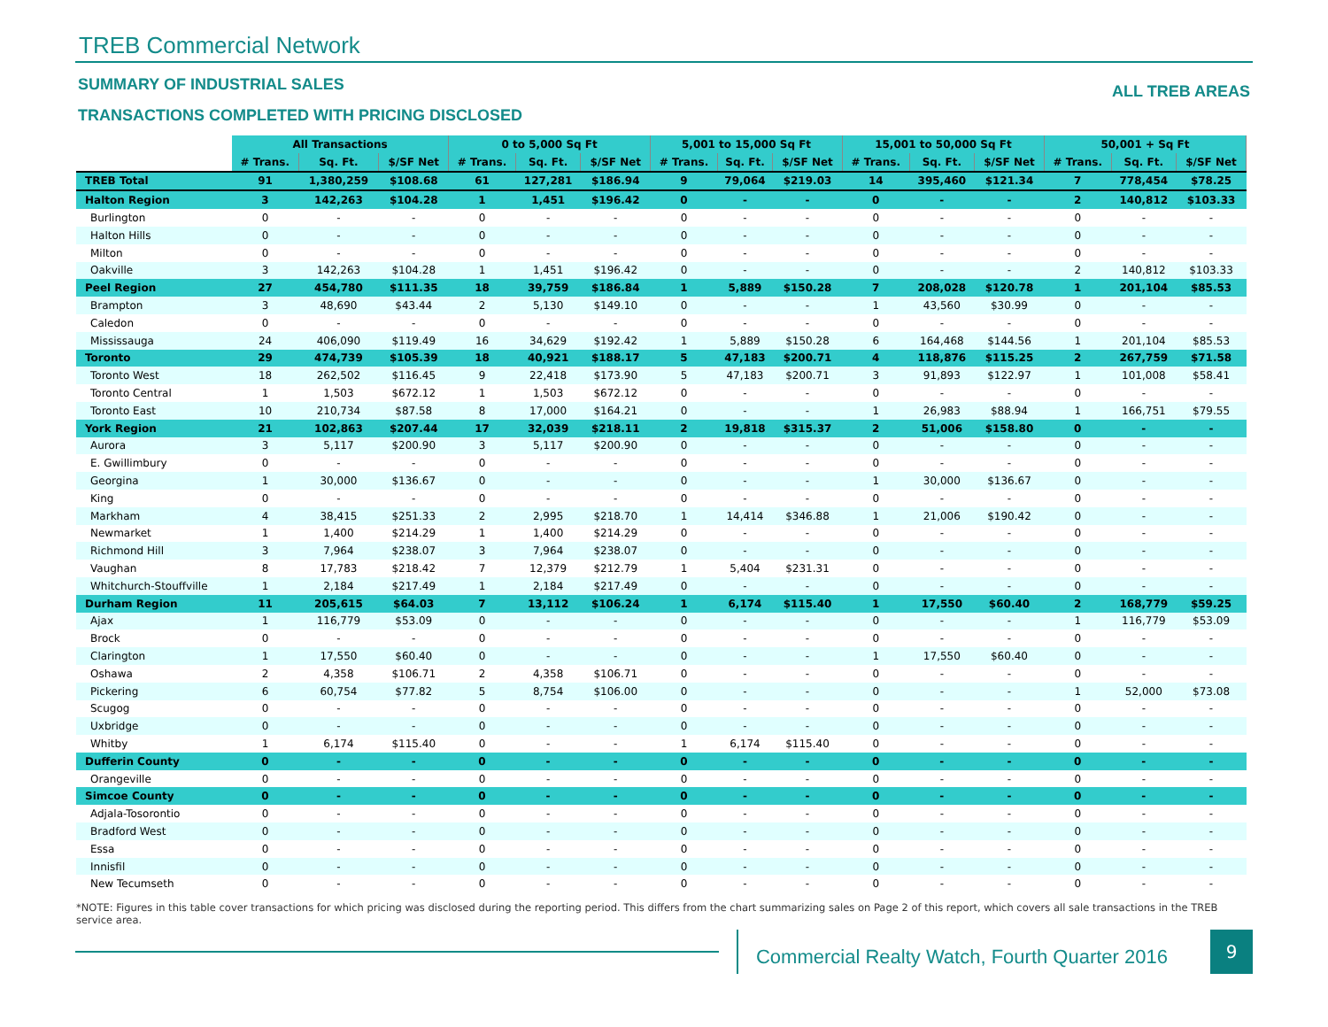TREB Commercial Network
SUMMARY OF INDUSTRIAL SALES
TRANSACTIONS COMPLETED WITH PRICING DISCLOSED
ALL TREB AREAS
| | All Transactions | | | 0 to 5,000 Sq Ft | | | 5,001 to 15,000 Sq Ft | | | 15,001 to 50,000 Sq Ft | | | 50,001 + Sq Ft | | |
| --- | --- | --- | --- | --- | --- | --- | --- | --- | --- | --- | --- | --- | --- | --- | --- |
| | # Trans. | Sq. Ft. | $/SF Net | # Trans. | Sq. Ft. | $/SF Net | # Trans. | Sq. Ft. | $/SF Net | # Trans. | Sq. Ft. | $/SF Net | # Trans. | Sq. Ft. | $/SF Net |
| TREB Total | 91 | 1,380,259 | $108.68 | 61 | 127,281 | $186.94 | 9 | 79,064 | $219.03 | 14 | 395,460 | $121.34 | 7 | 778,454 | $78.25 |
| Halton Region | 3 | 142,263 | $104.28 | 1 | 1,451 | $196.42 | 0 | - | - | 0 | - | - | 2 | 140,812 | $103.33 |
| Burlington | 0 | - | - | 0 | - | - | 0 | - | - | 0 | - | - | 0 | - | - |
| Halton Hills | 0 | - | - | 0 | - | - | 0 | - | - | 0 | - | - | 0 | - | - |
| Milton | 0 | - | - | 0 | - | - | 0 | - | - | 0 | - | - | 0 | - | - |
| Oakville | 3 | 142,263 | $104.28 | 1 | 1,451 | $196.42 | 0 | - | - | 0 | - | - | 2 | 140,812 | $103.33 |
| Peel Region | 27 | 454,780 | $111.35 | 18 | 39,759 | $186.84 | 1 | 5,889 | $150.28 | 7 | 208,028 | $120.78 | 1 | 201,104 | $85.53 |
| Brampton | 3 | 48,690 | $43.44 | 2 | 5,130 | $149.10 | 0 | - | - | 1 | 43,560 | $30.99 | 0 | - | - |
| Caledon | 0 | - | - | 0 | - | - | 0 | - | - | 0 | - | - | 0 | - | - |
| Mississauga | 24 | 406,090 | $119.49 | 16 | 34,629 | $192.42 | 1 | 5,889 | $150.28 | 6 | 164,468 | $144.56 | 1 | 201,104 | $85.53 |
| Toronto | 29 | 474,739 | $105.39 | 18 | 40,921 | $188.17 | 5 | 47,183 | $200.71 | 4 | 118,876 | $115.25 | 2 | 267,759 | $71.58 |
| Toronto West | 18 | 262,502 | $116.45 | 9 | 22,418 | $173.90 | 5 | 47,183 | $200.71 | 3 | 91,893 | $122.97 | 1 | 101,008 | $58.41 |
| Toronto Central | 1 | 1,503 | $672.12 | 1 | 1,503 | $672.12 | 0 | - | - | 0 | - | - | 0 | - | - |
| Toronto East | 10 | 210,734 | $87.58 | 8 | 17,000 | $164.21 | 0 | - | - | 1 | 26,983 | $88.94 | 1 | 166,751 | $79.55 |
| York Region | 21 | 102,863 | $207.44 | 17 | 32,039 | $218.11 | 2 | 19,818 | $315.37 | 2 | 51,006 | $158.80 | 0 | - | - |
| Aurora | 3 | 5,117 | $200.90 | 3 | 5,117 | $200.90 | 0 | - | - | 0 | - | - | 0 | - | - |
| E. Gwillimbury | 0 | - | - | 0 | - | - | 0 | - | - | 0 | - | - | 0 | - | - |
| Georgina | 1 | 30,000 | $136.67 | 0 | - | - | 0 | - | - | 1 | 30,000 | $136.67 | 0 | - | - |
| King | 0 | - | - | 0 | - | - | 0 | - | - | 0 | - | - | 0 | - | - |
| Markham | 4 | 38,415 | $251.33 | 2 | 2,995 | $218.70 | 1 | 14,414 | $346.88 | 1 | 21,006 | $190.42 | 0 | - | - |
| Newmarket | 1 | 1,400 | $214.29 | 1 | 1,400 | $214.29 | 0 | - | - | 0 | - | - | 0 | - | - |
| Richmond Hill | 3 | 7,964 | $238.07 | 3 | 7,964 | $238.07 | 0 | - | - | 0 | - | - | 0 | - | - |
| Vaughan | 8 | 17,783 | $218.42 | 7 | 12,379 | $212.79 | 1 | 5,404 | $231.31 | 0 | - | - | 0 | - | - |
| Whitchurch-Stouffville | 1 | 2,184 | $217.49 | 1 | 2,184 | $217.49 | 0 | - | - | 0 | - | - | 0 | - | - |
| Durham Region | 11 | 205,615 | $64.03 | 7 | 13,112 | $106.24 | 1 | 6,174 | $115.40 | 1 | 17,550 | $60.40 | 2 | 168,779 | $59.25 |
| Ajax | 1 | 116,779 | $53.09 | 0 | - | - | 0 | - | - | 0 | - | - | 1 | 116,779 | $53.09 |
| Brock | 0 | - | - | 0 | - | - | 0 | - | - | 0 | - | - | 0 | - | - |
| Clarington | 1 | 17,550 | $60.40 | 0 | - | - | 0 | - | - | 1 | 17,550 | $60.40 | 0 | - | - |
| Oshawa | 2 | 4,358 | $106.71 | 2 | 4,358 | $106.71 | 0 | - | - | 0 | - | - | 0 | - | - |
| Pickering | 6 | 60,754 | $77.82 | 5 | 8,754 | $106.00 | 0 | - | - | 0 | - | - | 1 | 52,000 | $73.08 |
| Scugog | 0 | - | - | 0 | - | - | 0 | - | - | 0 | - | - | 0 | - | - |
| Uxbridge | 0 | - | - | 0 | - | - | 0 | - | - | 0 | - | - | 0 | - | - |
| Whitby | 1 | 6,174 | $115.40 | 0 | - | - | 1 | 6,174 | $115.40 | 0 | - | - | 0 | - | - |
| Dufferin County | 0 | - | - | 0 | - | - | 0 | - | - | 0 | - | - | 0 | - | - |
| Orangeville | 0 | - | - | 0 | - | - | 0 | - | - | 0 | - | - | 0 | - | - |
| Simcoe County | 0 | - | - | 0 | - | - | 0 | - | - | 0 | - | - | 0 | - | - |
| Adjala-Tosorontio | 0 | - | - | 0 | - | - | 0 | - | - | 0 | - | - | 0 | - | - |
| Bradford West | 0 | - | - | 0 | - | - | 0 | - | - | 0 | - | - | 0 | - | - |
| Essa | 0 | - | - | 0 | - | - | 0 | - | - | 0 | - | - | 0 | - | - |
| Innisfil | 0 | - | - | 0 | - | - | 0 | - | - | 0 | - | - | 0 | - | - |
| New Tecumseth | 0 | - | - | 0 | - | - | 0 | - | - | 0 | - | - | 0 | - | - |
*NOTE: Figures in this table cover transactions for which pricing was disclosed during the reporting period. This differs from the chart summarizing sales on Page 2 of this report, which covers all sale transactions in the TREB service area.
Commercial Realty Watch, Fourth Quarter 2016
9